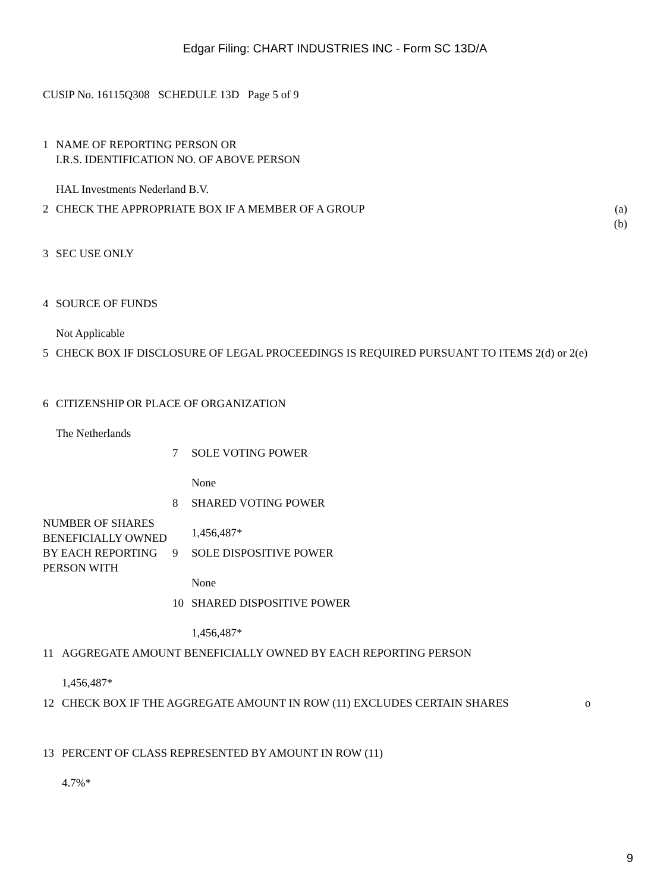Edgar Filing: CHART INDUSTRIES INC - Form SC 13D/A
CUSIP No. 16115Q308 SCHEDULE 13D Page 5 of 9
| 1 | NAME OF REPORTING PERSON OR I.R.S. IDENTIFICATION NO. OF ABOVE PERSON HAL Investments Nederland B.V. | |
| 2 | CHECK THE APPROPRIATE BOX IF A MEMBER OF A GROUP | (a) (b) |
| 3 | SEC USE ONLY | |
| 4 | SOURCE OF FUNDS Not Applicable | |
| 5 | CHECK BOX IF DISCLOSURE OF LEGAL PROCEEDINGS IS REQUIRED PURSUANT TO ITEMS 2(d) or 2(e) | |
| 6 | CITIZENSHIP OR PLACE OF ORGANIZATION The Netherlands | |
| NUMBER OF SHARES BENEFICIALLY OWNED BY EACH REPORTING PERSON WITH | 7 | SOLE VOTING POWER None |
| | 8 | SHARED VOTING POWER 1,456,487* |
| | 9 | SOLE DISPOSITIVE POWER None |
| | 10 | SHARED DISPOSITIVE POWER 1,456,487* |
| 11 | AGGREGATE AMOUNT BENEFICIALLY OWNED BY EACH REPORTING PERSON 1,456,487* | |
| 12 | CHECK BOX IF THE AGGREGATE AMOUNT IN ROW (11) EXCLUDES CERTAIN SHARES | o |
| 13 | PERCENT OF CLASS REPRESENTED BY AMOUNT IN ROW (11) 4.7%* | |
9